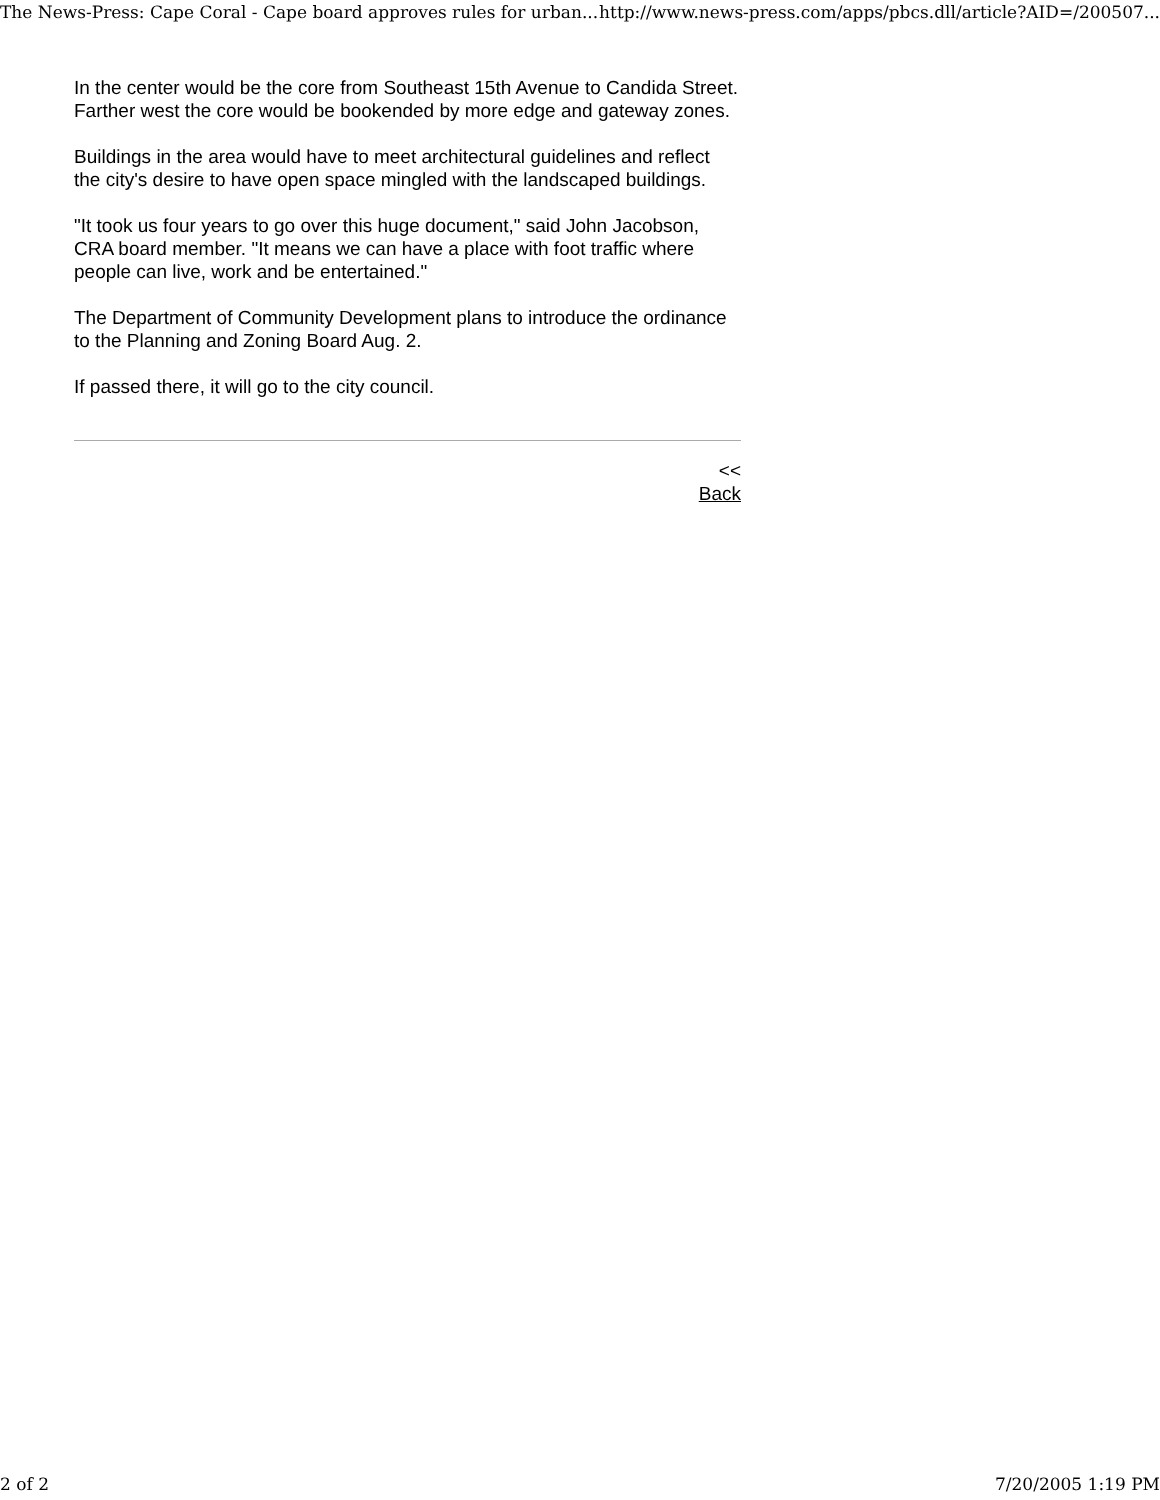The News-Press: Cape Coral - Cape board approves rules for urban... http://www.news-press.com/apps/pbcs.dll/article?AID=/200507...
In the center would be the core from Southeast 15th Avenue to Candida Street. Farther west the core would be bookended by more edge and gateway zones.
Buildings in the area would have to meet architectural guidelines and reflect the city's desire to have open space mingled with the landscaped buildings.
"It took us four years to go over this huge document," said John Jacobson, CRA board member. "It means we can have a place with foot traffic where people can live, work and be entertained."
The Department of Community Development plans to introduce the ordinance to the Planning and Zoning Board Aug. 2.
If passed there, it will go to the city council.
<<
Back
2 of 2 7/20/2005 1:19 PM